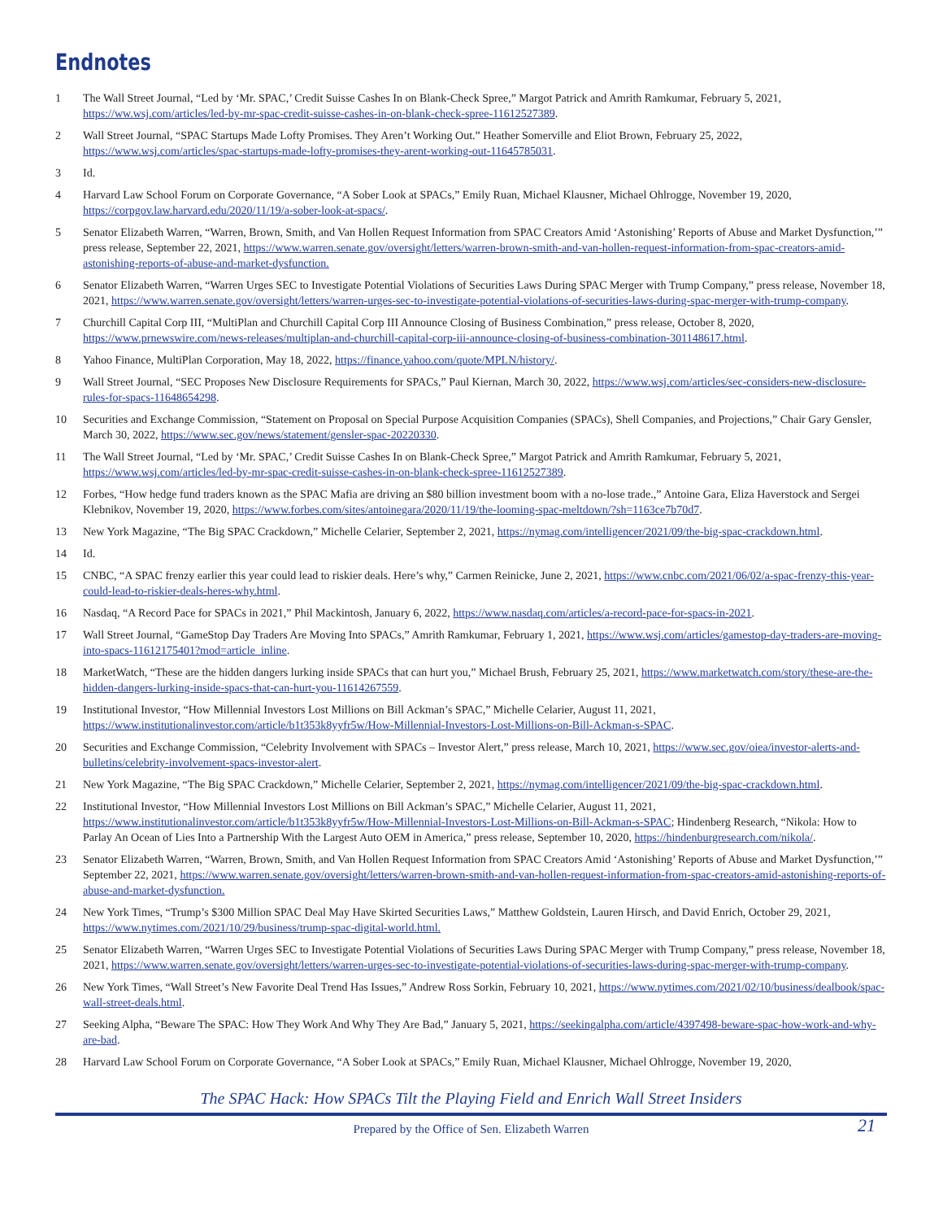Endnotes
1 The Wall Street Journal, “Led by ‘Mr. SPAC,’ Credit Suisse Cashes In on Blank-Check Spree,” Margot Patrick and Amrith Ramkumar, February 5, 2021, https://ww.wsj.com/articles/led-by-mr-spac-credit-suisse-cashes-in-on-blank-check-spree-11612527389.
2 Wall Street Journal, “SPAC Startups Made Lofty Promises. They Aren’t Working Out.” Heather Somerville and Eliot Brown, February 25, 2022, https://www.wsj.com/articles/spac-startups-made-lofty-promises-they-arent-working-out-11645785031.
3 Id.
4 Harvard Law School Forum on Corporate Governance, “A Sober Look at SPACs,” Emily Ruan, Michael Klausner, Michael Ohlrogge, November 19, 2020, https://corpgov.law.harvard.edu/2020/11/19/a-sober-look-at-spacs/.
5 Senator Elizabeth Warren, “Warren, Brown, Smith, and Van Hollen Request Information from SPAC Creators Amid ‘Astonishing’ Reports of Abuse and Market Dysfunction,’” press release, September 22, 2021, https://www.warren.senate.gov/oversight/letters/warren-brown-smith-and-van-hollen-request-information-from-spac-creators-amid-astonishing-reports-of-abuse-and-market-dysfunction.
6 Senator Elizabeth Warren, “Warren Urges SEC to Investigate Potential Violations of Securities Laws During SPAC Merger with Trump Company,” press release, November 18, 2021, https://www.warren.senate.gov/oversight/letters/warren-urges-sec-to-investigate-potential-violations-of-securities-laws-during-spac-merger-with-trump-company.
7 Churchill Capital Corp III, “MultiPlan and Churchill Capital Corp III Announce Closing of Business Combination,” press release, October 8, 2020, https://www.prnewswire.com/news-releases/multiplan-and-churchill-capital-corp-iii-announce-closing-of-business-combination-301148617.html.
8 Yahoo Finance, MultiPlan Corporation, May 18, 2022, https://finance.yahoo.com/quote/MPLN/history/.
9 Wall Street Journal, “SEC Proposes New Disclosure Requirements for SPACs,” Paul Kiernan, March 30, 2022, https://www.wsj.com/articles/sec-considers-new-disclosure-rules-for-spacs-11648654298.
10 Securities and Exchange Commission, “Statement on Proposal on Special Purpose Acquisition Companies (SPACs), Shell Companies, and Projections,” Chair Gary Gensler, March 30, 2022, https://www.sec.gov/news/statement/gensler-spac-20220330.
11 The Wall Street Journal, “Led by ‘Mr. SPAC,’ Credit Suisse Cashes In on Blank-Check Spree,” Margot Patrick and Amrith Ramkumar, February 5, 2021, https://www.wsj.com/articles/led-by-mr-spac-credit-suisse-cashes-in-on-blank-check-spree-11612527389.
12 Forbes, “How hedge fund traders known as the SPAC Mafia are driving an $80 billion investment boom with a no-lose trade.,” Antoine Gara, Eliza Haverstock and Sergei Klebnikov, November 19, 2020, https://www.forbes.com/sites/antoinegara/2020/11/19/the-looming-spac-meltdown/?sh=1163ce7b70d7.
13 New York Magazine, “The Big SPAC Crackdown,” Michelle Celarier, September 2, 2021, https://nymag.com/intelligencer/2021/09/the-big-spac-crackdown.html.
14 Id.
15 CNBC, “A SPAC frenzy earlier this year could lead to riskier deals. Here’s why,” Carmen Reinicke, June 2, 2021, https://www.cnbc.com/2021/06/02/a-spac-frenzy-this-year-could-lead-to-riskier-deals-heres-why.html.
16 Nasdaq, “A Record Pace for SPACs in 2021,” Phil Mackintosh, January 6, 2022, https://www.nasdaq.com/articles/a-record-pace-for-spacs-in-2021.
17 Wall Street Journal, “GameStop Day Traders Are Moving Into SPACs,” Amrith Ramkumar, February 1, 2021, https://www.wsj.com/articles/gamestop-day-traders-are-moving-into-spacs-11612175401?mod=article_inline.
18 MarketWatch, “These are the hidden dangers lurking inside SPACs that can hurt you,” Michael Brush, February 25, 2021, https://www.marketwatch.com/story/these-are-the-hidden-dangers-lurking-inside-spacs-that-can-hurt-you-11614267559.
19 Institutional Investor, “How Millennial Investors Lost Millions on Bill Ackman’s SPAC,” Michelle Celarier, August 11, 2021, https://www.institutionalinvestor.com/article/b1t353k8yyfr5w/How-Millennial-Investors-Lost-Millions-on-Bill-Ackman-s-SPAC.
20 Securities and Exchange Commission, “Celebrity Involvement with SPACs – Investor Alert,” press release, March 10, 2021, https://www.sec.gov/oiea/investor-alerts-and-bulletins/celebrity-involvement-spacs-investor-alert.
21 New York Magazine, “The Big SPAC Crackdown,” Michelle Celarier, September 2, 2021, https://nymag.com/intelligencer/2021/09/the-big-spac-crackdown.html.
22 Institutional Investor, “How Millennial Investors Lost Millions on Bill Ackman’s SPAC,” Michelle Celarier, August 11, 2021, https://www.institutionalinvestor.com/article/b1t353k8yyfr5w/How-Millennial-Investors-Lost-Millions-on-Bill-Ackman-s-SPAC; Hindenberg Research, “Nikola: How to Parlay An Ocean of Lies Into a Partnership With the Largest Auto OEM in America,” press release, September 10, 2020, https://hindenburgresearch.com/nikola/.
23 Senator Elizabeth Warren, “Warren, Brown, Smith, and Van Hollen Request Information from SPAC Creators Amid ‘Astonishing’ Reports of Abuse and Market Dysfunction,’” September 22, 2021, https://www.warren.senate.gov/oversight/letters/warren-brown-smith-and-van-hollen-request-information-from-spac-creators-amid-astonishing-reports-of-abuse-and-market-dysfunction.
24 New York Times, “Trump’s $300 Million SPAC Deal May Have Skirted Securities Laws,” Matthew Goldstein, Lauren Hirsch, and David Enrich, October 29, 2021, https://www.nytimes.com/2021/10/29/business/trump-spac-digital-world.html.
25 Senator Elizabeth Warren, “Warren Urges SEC to Investigate Potential Violations of Securities Laws During SPAC Merger with Trump Company,” press release, November 18, 2021, https://www.warren.senate.gov/oversight/letters/warren-urges-sec-to-investigate-potential-violations-of-securities-laws-during-spac-merger-with-trump-company.
26 New York Times, “Wall Street’s New Favorite Deal Trend Has Issues,” Andrew Ross Sorkin, February 10, 2021, https://www.nytimes.com/2021/02/10/business/dealbook/spac-wall-street-deals.html.
27 Seeking Alpha, “Beware The SPAC: How They Work And Why They Are Bad,” January 5, 2021, https://seekingalpha.com/article/4397498-beware-spac-how-work-and-why-are-bad.
28 Harvard Law School Forum on Corporate Governance, “A Sober Look at SPACs,” Emily Ruan, Michael Klausner, Michael Ohlrogge, November 19, 2020,
The SPAC Hack: How SPACs Tilt the Playing Field and Enrich Wall Street Insiders
Prepared by the Office of Sen. Elizabeth Warren
21